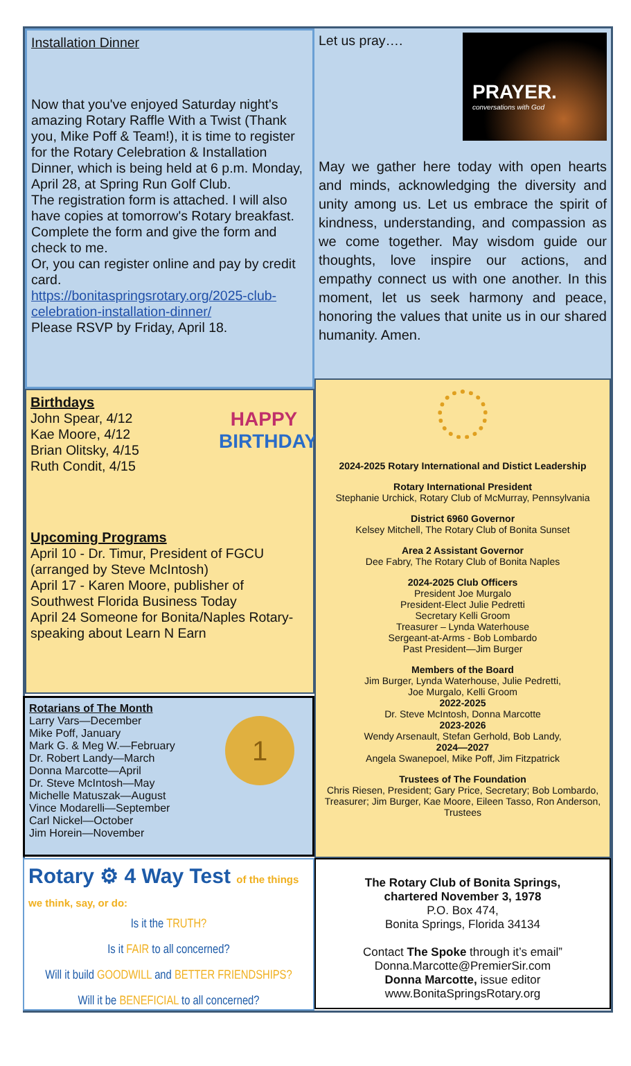Installation Dinner
Now that you've enjoyed Saturday night's amazing Rotary Raffle With a Twist (Thank you, Mike Poff & Team!), it is time to register for the Rotary Celebration & Installation Dinner, which is being held at 6 p.m. Monday, April 28, at Spring Run Golf Club.
The registration form is attached. I will also have copies at tomorrow's Rotary breakfast. Complete the form and give the form and check to me.
Or, you can register online and pay by credit card.
https://bonitaspringsrotary.org/2025-club-celebration-installation-dinner/
Please RSVP by Friday, April 18.
Let us pray….
PRAYER.
conversations with God
May we gather here today with open hearts and minds, acknowledging the diversity and unity among us. Let us embrace the spirit of kindness, understanding, and compassion as we come together. May wisdom guide our thoughts, love inspire our actions, and empathy connect us with one another. In this moment, let us seek harmony and peace, honoring the values that unite us in our shared humanity. Amen.
Birthdays
John Spear, 4/12
Kae Moore, 4/12
Brian Olitsky, 4/15
Ruth Condit, 4/15
HAPPY
BIRTHDAY
Upcoming Programs
April 10 - Dr. Timur, President of FGCU (arranged by Steve McIntosh)
April 17 - Karen Moore, publisher of Southwest Florida Business Today
April 24 Someone for Bonita/Naples Rotary- speaking about Learn N Earn
2024-2025 Rotary International and Distict Leadership
Rotary International President
Stephanie Urchick, Rotary Club of McMurray, Pennsylvania
District 6960 Governor
Kelsey Mitchell, The Rotary Club of Bonita Sunset
Area 2 Assistant Governor
Dee Fabry, The Rotary Club of Bonita Naples
2024-2025 Club Officers
President Joe Murgalo
President-Elect Julie Pedretti
Secretary Kelli Groom
Treasurer – Lynda Waterhouse
Sergeant-at-Arms - Bob Lombardo
Past President—Jim Burger
Members of the Board
Jim Burger, Lynda Waterhouse, Julie Pedretti,
Joe Murgalo, Kelli Groom
2022-2025
Dr. Steve McIntosh, Donna Marcotte
2023-2026
Wendy Arsenault, Stefan Gerhold, Bob Landy,
2024—2027
Angela Swanepoel, Mike Poff, Jim Fitzpatrick
Trustees of The Foundation
Chris Riesen, President; Gary Price, Secretary; Bob Lombardo, Treasurer; Jim Burger, Kae Moore, Eileen Tasso, Ron Anderson, Trustees
Rotarians of The Month
Larry Vars—December
Mike Poff, January
Mark G. & Meg W.—February
Dr. Robert Landy—March
Donna Marcotte—April
Dr. Steve McIntosh—May
Michelle Matuszak—August
Vince Modarelli—September
Carl Nickel—October
Jim Horein—November
1
Rotary ⚙ 4 Way Test of the things we think, say, or do:
Is it the TRUTH?
Is it FAIR to all concerned?
Will it build GOODWILL and BETTER FRIENDSHIPS?
Will it be BENEFICIAL to all concerned?
The Rotary Club of Bonita Springs,
chartered November 3, 1978
P.O. Box 474,
Bonita Springs, Florida 34134
Contact The Spoke through it’s email”
Donna.Marcotte@PremierSir.com
Donna Marcotte, issue editor
www.BonitaSpringsRotary.org